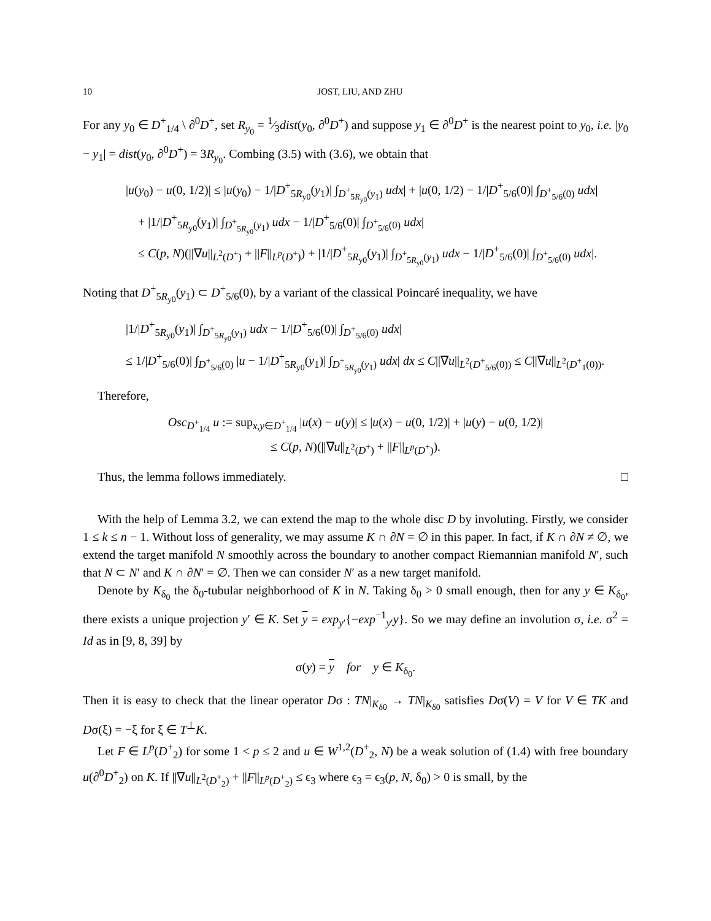10 JOST, LIU, AND ZHU
For any y<sub>0</sub> ∈ D<sup>+</sup><sub>1/4</sub> \ ∂<sup>0</sup>D<sup>+</sup>, set R<sub>y<sub>0</sub></sub> = 1⁄3dist(y<sub>0</sub>, ∂<sup>0</sup>D<sup>+</sup>) and suppose y<sub>1</sub> ∈ ∂<sup>0</sup>D<sup>+</sup> is the nearest point to y<sub>0</sub>, i.e. |y<sub>0</sub> − y<sub>1</sub>| = dist(y<sub>0</sub>, ∂<sup>0</sup>D<sup>+</sup>) = 3R<sub>y<sub>0</sub></sub>. Combing (3.5) with (3.6), we obtain that
|u(y<sub>0</sub>) − u(0, 1/2)| ≤ |u(y<sub>0</sub>) − 1/|D<sup>+</sup><sub>5R<sub>y0</sub></sub>(y<sub>1</sub>)| ∫<sub>D<sup>+</sup><sub>5R<sub>y0</sub></sub>(y<sub>1</sub>)</sub> udx| + |u(0, 1/2) − 1/|D<sup>+</sup><sub>5/6</sub>(0)| ∫<sub>D<sup>+</sup><sub>5/6</sub>(0)</sub> udx|
+ |1/|D<sup>+</sup><sub>5R<sub>y0</sub></sub>(y<sub>1</sub>)| ∫<sub>D<sup>+</sup><sub>5R<sub>y0</sub></sub>(y<sub>1</sub>)</sub> udx − 1/|D<sup>+</sup><sub>5/6</sub>(0)| ∫<sub>D<sup>+</sup><sub>5/6</sub>(0)</sub> udx|
≤ C(p, N)(||∇u||<sub>L<sup>2</sup>(D<sup>+</sup>)</sub> + ||F||<sub>L<sup>p</sup>(D<sup>+</sup>)</sub>) + |1/|D<sup>+</sup><sub>5R<sub>y0</sub></sub>(y<sub>1</sub>)| ∫<sub>D<sup>+</sup><sub>5R<sub>y0</sub></sub>(y<sub>1</sub>)</sub> udx − 1/|D<sup>+</sup><sub>5/6</sub>(0)| ∫<sub>D<sup>+</sup><sub>5/6</sub>(0)</sub> udx|.
Noting that D<sup>+</sup><sub>5R<sub>y0</sub></sub>(y<sub>1</sub>) ⊂ D<sup>+</sup><sub>5/6</sub>(0), by a variant of the classical Poincaré inequality, we have
|1/|D<sup>+</sup><sub>5R<sub>y0</sub></sub>(y<sub>1</sub>)| ∫<sub>D<sup>+</sup><sub>5R<sub>y0</sub></sub>(y<sub>1</sub>)</sub> udx − 1/|D<sup>+</sup><sub>5/6</sub>(0)| ∫<sub>D<sup>+</sup><sub>5/6</sub>(0)</sub> udx|
≤ 1/|D<sup>+</sup><sub>5/6</sub>(0)| ∫<sub>D<sup>+</sup><sub>5/6</sub>(0)</sub> |u − 1/|D<sup>+</sup><sub>5R<sub>y0</sub></sub>(y<sub>1</sub>)| ∫<sub>D<sup>+</sup><sub>5R<sub>y0</sub></sub>(y<sub>1</sub>)</sub> udx| dx ≤ C||∇u||<sub>L<sup>2</sup>(D<sup>+</sup><sub>5/6</sub>(0))</sub> ≤ C||∇u||<sub>L<sup>2</sup>(D<sup>+</sup><sub>1</sub>(0))</sub>.
Therefore,
Osc<sub>D<sup>+</sup><sub>1/4</sub></sub> u := sup<sub>x,y∈D<sup>+</sup><sub>1/4</sub></sub> |u(x) − u(y)| ≤ |u(x) − u(0, 1/2)| + |u(y) − u(0, 1/2)|
≤ C(p, N)(||∇u||<sub>L<sup>2</sup>(D<sup>+</sup>)</sub> + ||F||<sub>L<sup>p</sup>(D<sup>+</sup>)</sub>).
Thus, the lemma follows immediately. □
With the help of Lemma 3.2, we can extend the map to the whole disc D by involuting. Firstly, we consider 1 ≤ k ≤ n − 1. Without loss of generality, we may assume K ∩ ∂N = ∅ in this paper. In fact, if K ∩ ∂N ≠ ∅, we extend the target manifold N smoothly across the boundary to another compact Riemannian manifold N′, such that N ⊂ N′ and K ∩ ∂N′ = ∅. Then we can consider N′ as a new target manifold.
Denote by K<sub>δ<sub>0</sub></sub> the δ<sub>0</sub>-tubular neighborhood of K in N. Taking δ<sub>0</sub> > 0 small enough, then for any y ∈ K<sub>δ<sub>0</sub></sub>, there exists a unique projection y′ ∈ K. Set y = exp<sub>y′</sub>{−exp<sup>−1</sup><sub>y′</sub>y}. So we may define an involution σ, i.e. σ<sup>2</sup> = Id as in [9, 8, 39] by
σ(y) = y for y ∈ K<sub>δ<sub>0</sub></sub>.
Then it is easy to check that the linear operator Dσ : TN|<sub>K<sub>δ0</sub></sub> → TN|<sub>K<sub>δ0</sub></sub> satisfies Dσ(V) = V for V ∈ TK and Dσ(ξ) = −ξ for ξ ∈ T<sup>⊥</sup>K.
Let F ∈ L<sup>p</sup>(D<sup>+</sup><sub>2</sub>) for some 1 < p ≤ 2 and u ∈ W<sup>1,2</sup>(D<sup>+</sup><sub>2</sub>, N) be a weak solution of (1.4) with free boundary u(∂<sup>0</sup>D<sup>+</sup><sub>2</sub>) on K. If ||∇u||<sub>L<sup>2</sup>(D<sup>+</sup><sub>2</sub>)</sub> + ||F||<sub>L<sup>p</sup>(D<sup>+</sup><sub>2</sub>)</sub> ≤ ϵ<sub>3</sub> where ϵ<sub>3</sub> = ϵ<sub>3</sub>(p, N, δ<sub>0</sub>) > 0 is small, by the